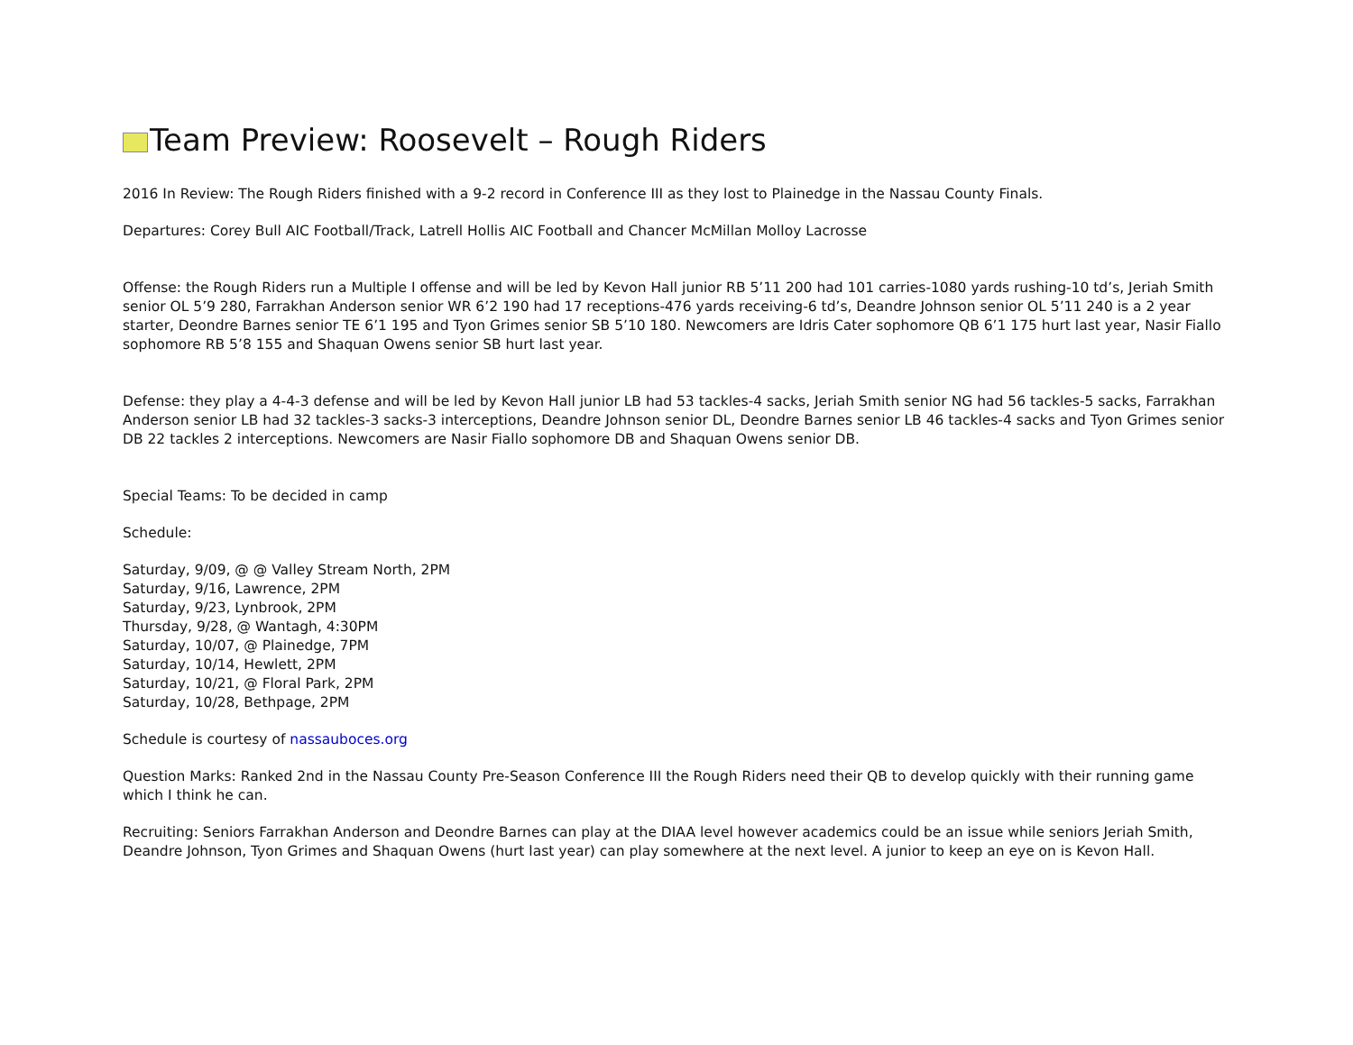Team Preview: Roosevelt – Rough Riders
2016 In Review: The Rough Riders finished with a 9-2 record in Conference III as they lost to Plainedge in the Nassau County Finals.
Departures: Corey Bull AIC Football/Track, Latrell Hollis AIC Football and Chancer McMillan Molloy Lacrosse
Offense: the Rough Riders run a Multiple I offense and will be led by Kevon Hall junior RB 5’11 200 had 101 carries-1080 yards rushing-10 td’s, Jeriah Smith senior OL 5’9 280, Farrakhan Anderson senior WR 6’2 190 had 17 receptions-476 yards receiving-6 td’s, Deandre Johnson senior OL 5’11 240 is a 2 year starter, Deondre Barnes senior TE 6’1 195 and Tyon Grimes senior SB 5’10 180. Newcomers are Idris Cater sophomore QB 6’1 175 hurt last year, Nasir Fiallo sophomore RB 5’8 155 and Shaquan Owens senior SB hurt last year.
Defense: they play a 4-4-3 defense and will be led by Kevon Hall junior LB had 53 tackles-4 sacks, Jeriah Smith senior NG had 56 tackles-5 sacks, Farrakhan Anderson senior LB had 32 tackles-3 sacks-3 interceptions, Deandre Johnson senior DL, Deondre Barnes senior LB 46 tackles-4 sacks and Tyon Grimes senior DB 22 tackles 2 interceptions. Newcomers are Nasir Fiallo sophomore DB and Shaquan Owens senior DB.
Special Teams: To be decided in camp
Schedule:
Saturday, 9/09, @ @ Valley Stream North, 2PM
Saturday, 9/16, Lawrence, 2PM
Saturday, 9/23, Lynbrook, 2PM
Thursday, 9/28, @ Wantagh, 4:30PM
Saturday, 10/07, @ Plainedge, 7PM
Saturday, 10/14, Hewlett, 2PM
Saturday, 10/21, @ Floral Park, 2PM
Saturday, 10/28, Bethpage, 2PM
Schedule is courtesy of nassauboces.org
Question Marks: Ranked 2nd in the Nassau County Pre-Season Conference III the Rough Riders need their QB to develop quickly with their running game which I think he can.
Recruiting: Seniors Farrakhan Anderson and Deondre Barnes can play at the DIAA level however academics could be an issue while seniors Jeriah Smith, Deandre Johnson, Tyon Grimes and Shaquan Owens (hurt last year) can play somewhere at the next level. A junior to keep an eye on is Kevon Hall.